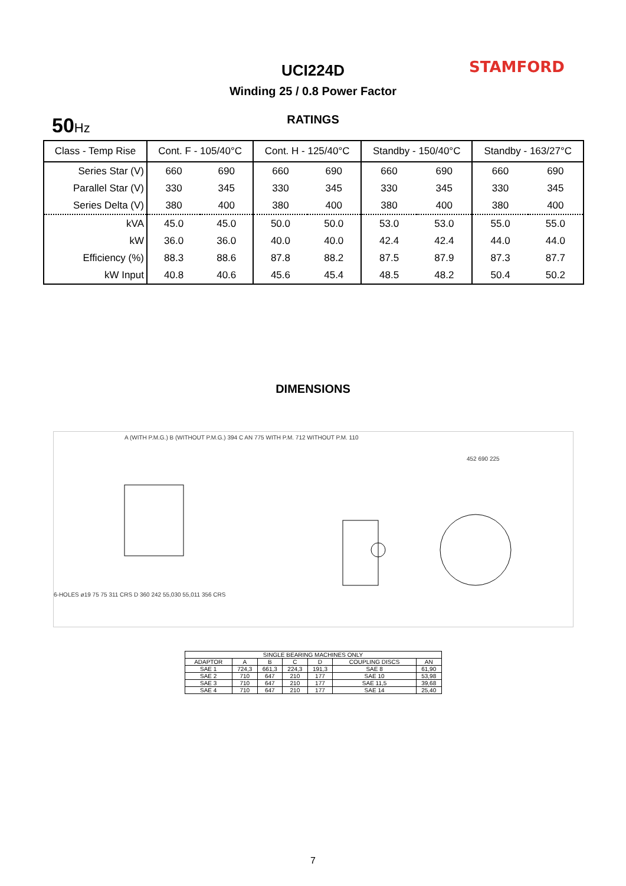UCI224D STAMFORD
Winding 25 / 0.8 Power Factor
50 Hz
RATINGS
| Class - Temp Rise | Cont. F - 105/40°C | | Cont. H - 125/40°C | | Standby - 150/40°C | | Standby - 163/27°C | |
| --- | --- | --- | --- | --- | --- | --- | --- | --- |
| Series Star (V) | 660 | 690 | 660 | 690 | 660 | 690 | 660 | 690 |
| Parallel Star (V) | 330 | 345 | 330 | 345 | 330 | 345 | 330 | 345 |
| Series Delta (V) | 380 | 400 | 380 | 400 | 380 | 400 | 380 | 400 |
| kVA | 45.0 | 45.0 | 50.0 | 50.0 | 53.0 | 53.0 | 55.0 | 55.0 |
| kW | 36.0 | 36.0 | 40.0 | 40.0 | 42.4 | 42.4 | 44.0 | 44.0 |
| Efficiency (%) | 88.3 | 88.6 | 87.8 | 88.2 | 87.5 | 87.9 | 87.3 | 87.7 |
| kW Input | 40.8 | 40.6 | 45.6 | 45.4 | 48.5 | 48.2 | 50.4 | 50.2 |
DIMENSIONS
A (WITH P.M.G.) B (WITHOUT P.M.G.) 394 C AN
775 WITH P.M. 712 WITHOUT P.M. 110
452 690 225
6-HOLES ø19 75 75 311 CRS D 360 242 55,030 55,011 356 CRS
| SINGLE BEARING MACHINES ONLY | | | | | | |
| --- | --- | --- | --- | --- | --- | --- |
| ADAPTOR | A | B | C | D | COUPLING DISCS | AN |
| SAE 1 | 724,3 | 661,3 | 224,3 | 191,3 | SAE 8 | 61,90 |
| SAE 2 | 710 | 647 | 210 | 177 | SAE 10 | 53,98 |
| SAE 3 | 710 | 647 | 210 | 177 | SAE 11,5 | 39,68 |
| SAE 4 | 710 | 647 | 210 | 177 | SAE 14 | 25,40 |
7